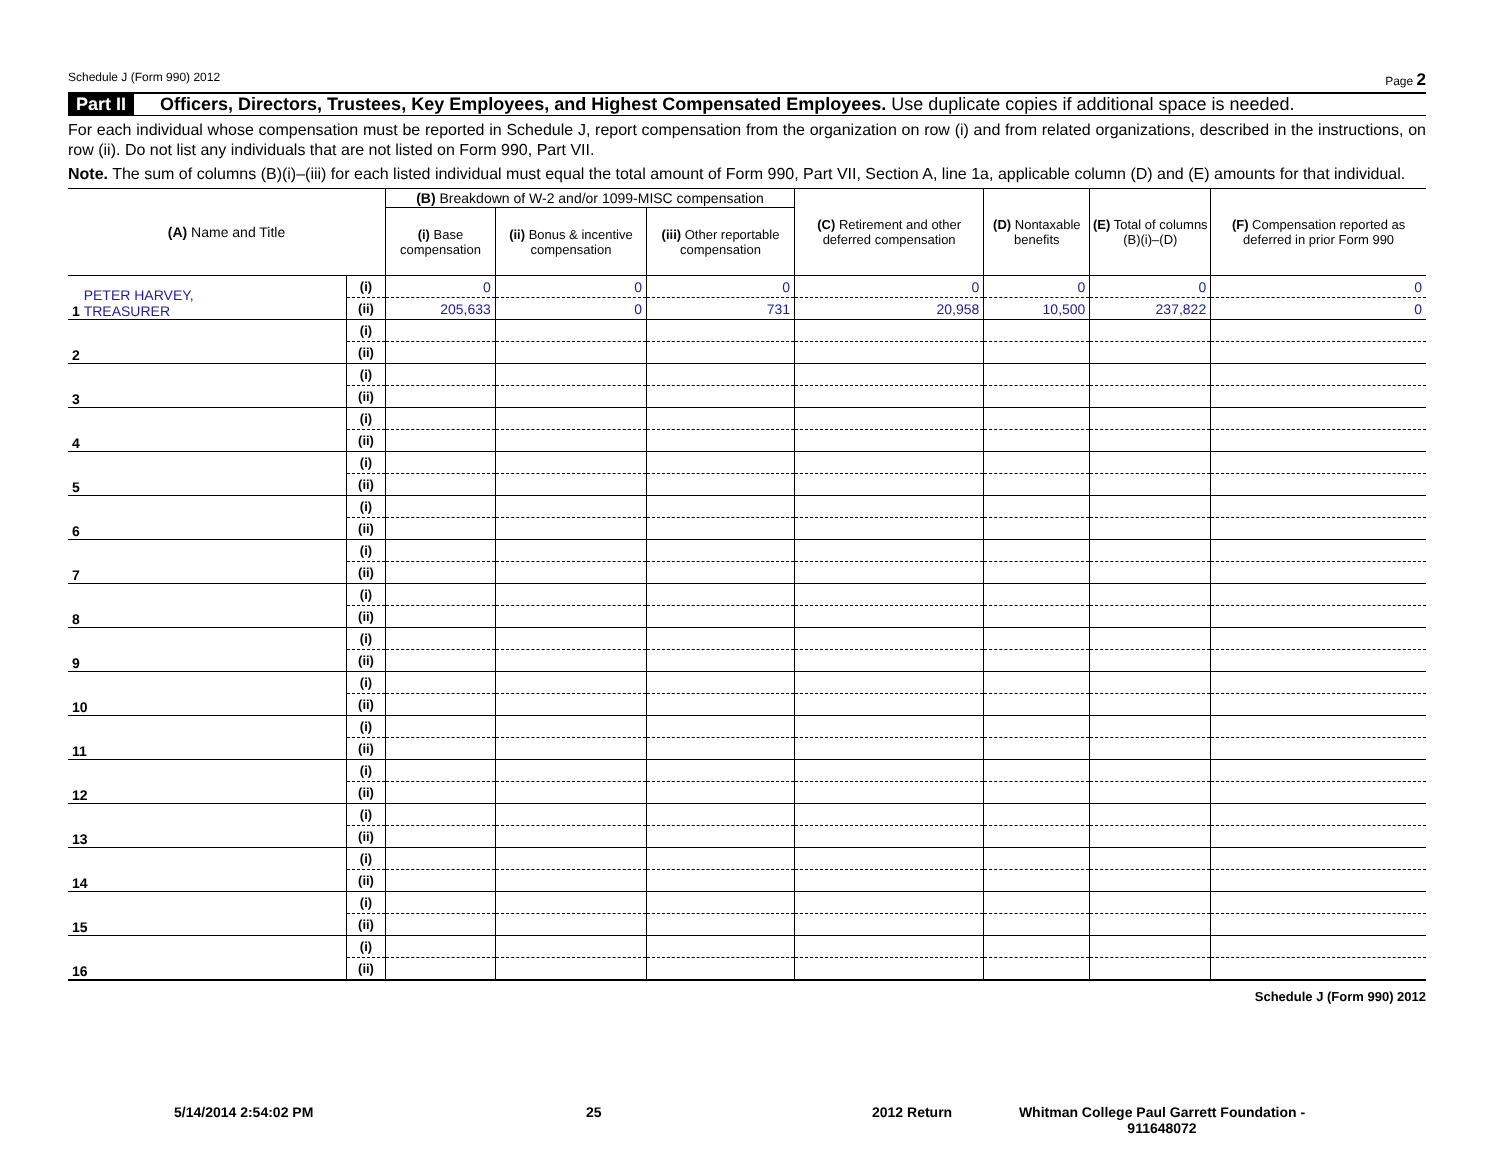Schedule J (Form 990) 2012 Page 2
Part II Officers, Directors, Trustees, Key Employees, and Highest Compensated Employees. Use duplicate copies if additional space is needed.
For each individual whose compensation must be reported in Schedule J, report compensation from the organization on row (i) and from related organizations, described in the instructions, on row (ii). Do not list any individuals that are not listed on Form 990, Part VII.
Note. The sum of columns (B)(i)–(iii) for each listed individual must equal the total amount of Form 990, Part VII, Section A, line 1a, applicable column (D) and (E) amounts for that individual.
| (A) Name and Title | | (B) Breakdown of W-2 and/or 1099-MISC compensation | | | (C) Retirement and other deferred compensation | (D) Nontaxable benefits | (E) Total of columns (B)(i)–(D) | (F) Compensation reported as deferred in prior Form 990 |
| --- | --- | --- | --- | --- | --- | --- | --- | --- |
| | | (i) Base compensation | (ii) Bonus & incentive compensation | (iii) Other reportable compensation | | | | |
| 1 PETER HARVEY, TREASURER | (i) | 0 | 0 | 0 | 0 | 0 | 0 | 0 |
| | (ii) | 205,633 | 0 | 731 | 20,958 | 10,500 | 237,822 | 0 |
| 2 | (i) | | | | | | | |
| | (ii) | | | | | | | |
| 3 | (i) | | | | | | | |
| | (ii) | | | | | | | |
| 4 | (i) | | | | | | | |
| | (ii) | | | | | | | |
| 5 | (i) | | | | | | | |
| | (ii) | | | | | | | |
| 6 | (i) | | | | | | | |
| | (ii) | | | | | | | |
| 7 | (i) | | | | | | | |
| | (ii) | | | | | | | |
| 8 | (i) | | | | | | | |
| | (ii) | | | | | | | |
| 9 | (i) | | | | | | | |
| | (ii) | | | | | | | |
| 10 | (i) | | | | | | | |
| | (ii) | | | | | | | |
| 11 | (i) | | | | | | | |
| | (ii) | | | | | | | |
| 12 | (i) | | | | | | | |
| | (ii) | | | | | | | |
| 13 | (i) | | | | | | | |
| | (ii) | | | | | | | |
| 14 | (i) | | | | | | | |
| | (ii) | | | | | | | |
| 15 | (i) | | | | | | | |
| | (ii) | | | | | | | |
| 16 | (i) | | | | | | | |
| | (ii) | | | | | | | |
Schedule J (Form 990) 2012
5/14/2014 2:54:02 PM 25 2012 Return Whitman College Paul Garrett Foundation - 911648072